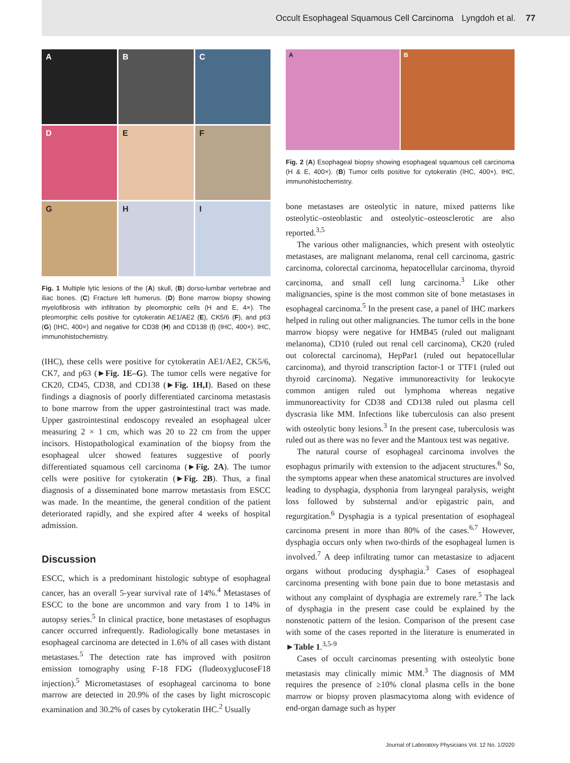Occult Esophageal Squamous Cell Carcinoma Lyngdoh et al. 77
A
B
C
D
E
F
G
H
I
Fig. 1 Multiple lytic lesions of the (A) skull, (B) dorso-lumbar vertebrae and iliac bones. (C) Fracture left humerus. (D) Bone marrow biopsy showing myelofibrosis with infiltration by pleomorphic cells (H and E, 4×). The pleomorphic cells positive for cytokeratin AE1/AE2 (E), CK5/6 (F), and p63 (G) (IHC, 400×) and negative for CD38 (H) and CD138 (I) (IHC, 400×). IHC, immunohistochemistry.
(IHC), these cells were positive for cytokeratin AE1/AE2, CK5/6, CK7, and p63 (►Fig. 1E–G). The tumor cells were negative for CK20, CD45, CD38, and CD138 (►Fig. 1H,I). Based on these findings a diagnosis of poorly differentiated carcinoma metastasis to bone marrow from the upper gastrointestinal tract was made. Upper gastrointestinal endoscopy revealed an esophageal ulcer measuring 2 × 1 cm, which was 20 to 22 cm from the upper incisors. Histopathological examination of the biopsy from the esophageal ulcer showed features suggestive of poorly differentiated squamous cell carcinoma (►Fig. 2A). The tumor cells were positive for cytokeratin (►Fig. 2B). Thus, a final diagnosis of a disseminated bone marrow metastasis from ESCC was made. In the meantime, the general condition of the patient deteriorated rapidly, and she expired after 4 weeks of hospital admission.
Discussion
ESCC, which is a predominant histologic subtype of esophageal cancer, has an overall 5-year survival rate of 14%.<sup>4</sup> Metastases of ESCC to the bone are uncommon and vary from 1 to 14% in autopsy series.<sup>5</sup> In clinical practice, bone metastases of esophagus cancer occurred infrequently. Radiologically bone metastases in esophageal carcinoma are detected in 1.6% of all cases with distant metastases.<sup>5</sup> The detection rate has improved with positron emission tomography using F-18 FDG (fludeoxyglucoseF18 injection).<sup>5</sup> Micrometastases of esophageal carcinoma to bone marrow are detected in 20.9% of the cases by light microscopic examination and 30.2% of cases by cytokeratin IHC.<sup>2</sup> Usually
A B
Fig. 2 (A) Esophageal biopsy showing esophageal squamous cell carcinoma (H & E, 400×). (B) Tumor cells positive for cytokeratin (IHC, 400×). IHC, immunohistochemistry.
bone metastases are osteolytic in nature, mixed patterns like osteolytic–osteoblastic and osteolytic–osteosclerotic are also reported.<sup>3,5</sup>
The various other malignancies, which present with osteolytic metastases, are malignant melanoma, renal cell carcinoma, gastric carcinoma, colorectal carcinoma, hepatocellular carcinoma, thyroid carcinoma, and small cell lung carcinoma.<sup>3</sup> Like other malignancies, spine is the most common site of bone metastases in esophageal carcinoma.<sup>5</sup> In the present case, a panel of IHC markers helped in ruling out other malignancies. The tumor cells in the bone marrow biopsy were negative for HMB45 (ruled out malignant melanoma), CD10 (ruled out renal cell carcinoma), CK20 (ruled out colorectal carcinoma), HepPar1 (ruled out hepatocellular carcinoma), and thyroid transcription factor-1 or TTF1 (ruled out thyroid carcinoma). Negative immunoreactivity for leukocyte common antigen ruled out lymphoma whereas negative immunoreactivity for CD38 and CD138 ruled out plasma cell dyscrasia like MM. Infections like tuberculosis can also present with osteolytic bony lesions.<sup>3</sup> In the present case, tuberculosis was ruled out as there was no fever and the Mantoux test was negative.
The natural course of esophageal carcinoma involves the esophagus primarily with extension to the adjacent structures.<sup>6</sup> So, the symptoms appear when these anatomical structures are involved leading to dysphagia, dysphonia from laryngeal paralysis, weight loss followed by substernal and/or epigastric pain, and regurgitation.<sup>6</sup> Dysphagia is a typical presentation of esophageal carcinoma present in more than 80% of the cases.<sup>6,7</sup> However, dysphagia occurs only when two-thirds of the esophageal lumen is involved.<sup>7</sup> A deep infiltrating tumor can metastasize to adjacent organs without producing dysphagia.<sup>3</sup> Cases of esophageal carcinoma presenting with bone pain due to bone metastasis and without any complaint of dysphagia are extremely rare.<sup>5</sup> The lack of dysphagia in the present case could be explained by the nonstenotic pattern of the lesion. Comparison of the present case with some of the cases reported in the literature is enumerated in ►Table 1.<sup>3,5-9</sup>
Cases of occult carcinomas presenting with osteolytic bone metastasis may clinically mimic MM.<sup>3</sup> The diagnosis of MM requires the presence of ≥10% clonal plasma cells in the bone marrow or biopsy proven plasmacytoma along with evidence of end-organ damage such as hyper
Journal of Laboratory Physicians Vol. 12 No. 1/2020